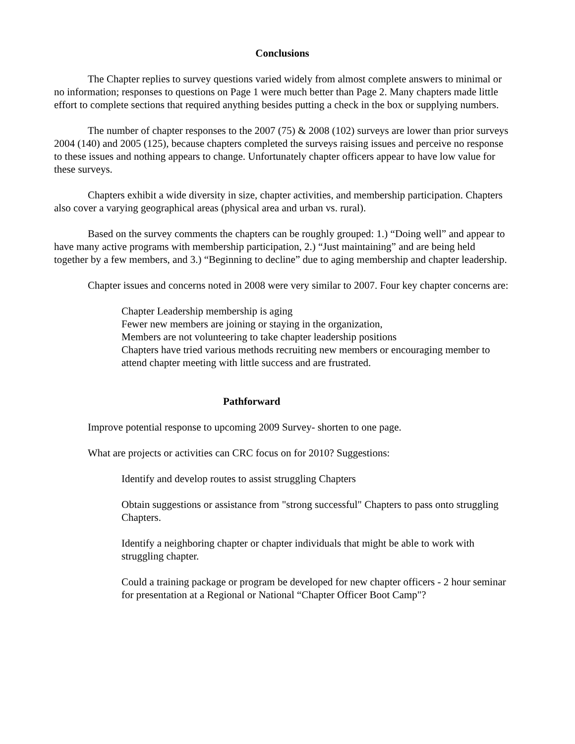Conclusions
The Chapter replies to survey questions varied widely from almost complete answers to minimal or no information; responses to questions on Page 1 were much better than Page 2. Many chapters made little effort to complete sections that required anything besides putting a check in the box or supplying numbers.
The number of chapter responses to the 2007 (75) & 2008 (102) surveys are lower than prior surveys 2004 (140) and 2005 (125), because chapters completed the surveys raising issues and perceive no response to these issues and nothing appears to change. Unfortunately chapter officers appear to have low value for these surveys.
Chapters exhibit a wide diversity in size, chapter activities, and membership participation. Chapters also cover a varying geographical areas (physical area and urban vs. rural).
Based on the survey comments the chapters can be roughly grouped: 1.) “Doing well” and appear to have many active programs with membership participation, 2.) “Just maintaining” and are being held together by a few members, and 3.) “Beginning to decline” due to aging membership and chapter leadership.
Chapter issues and concerns noted in 2008 were very similar to 2007. Four key chapter concerns are:
Chapter Leadership membership is aging
Fewer new members are joining or staying in the organization,
Members are not volunteering to take chapter leadership positions
Chapters have tried various methods recruiting new members or encouraging member to attend chapter meeting with little success and are frustrated.
Pathforward
Improve potential response to upcoming 2009 Survey- shorten to one page.
What are projects or activities can CRC focus on for 2010? Suggestions:
Identify and develop routes to assist struggling Chapters
Obtain suggestions or assistance from "strong successful" Chapters to pass onto struggling Chapters.
Identify a neighboring chapter or chapter individuals that might be able to work with struggling chapter.
Could a training package or program be developed for new chapter officers - 2 hour seminar for presentation at a Regional or National “Chapter Officer Boot Camp"?